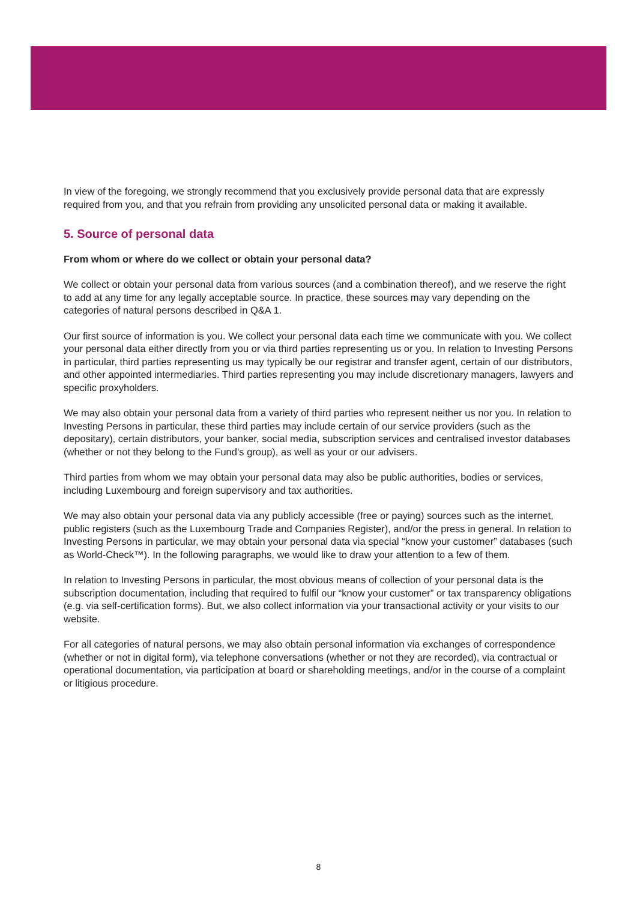In view of the foregoing, we strongly recommend that you exclusively provide personal data that are expressly required from you, and that you refrain from providing any unsolicited personal data or making it available.
5. Source of personal data
From whom or where do we collect or obtain your personal data?
We collect or obtain your personal data from various sources (and a combination thereof), and we reserve the right to add at any time for any legally acceptable source. In practice, these sources may vary depending on the categories of natural persons described in Q&A 1.
Our first source of information is you. We collect your personal data each time we communicate with you. We collect your personal data either directly from you or via third parties representing us or you. In relation to Investing Persons in particular, third parties representing us may typically be our registrar and transfer agent, certain of our distributors, and other appointed intermediaries. Third parties representing you may include discretionary managers, lawyers and specific proxyholders.
We may also obtain your personal data from a variety of third parties who represent neither us nor you. In relation to Investing Persons in particular, these third parties may include certain of our service providers (such as the depositary), certain distributors, your banker, social media, subscription services and centralised investor databases (whether or not they belong to the Fund’s group), as well as your or our advisers.
Third parties from whom we may obtain your personal data may also be public authorities, bodies or services, including Luxembourg and foreign supervisory and tax authorities.
We may also obtain your personal data via any publicly accessible (free or paying) sources such as the internet, public registers (such as the Luxembourg Trade and Companies Register), and/or the press in general. In relation to Investing Persons in particular, we may obtain your personal data via special “know your customer” databases (such as World-Check™). In the following paragraphs, we would like to draw your attention to a few of them.
In relation to Investing Persons in particular, the most obvious means of collection of your personal data is the subscription documentation, including that required to fulfil our “know your customer” or tax transparency obligations (e.g. via self-certification forms). But, we also collect information via your transactional activity or your visits to our website.
For all categories of natural persons, we may also obtain personal information via exchanges of correspondence (whether or not in digital form), via telephone conversations (whether or not they are recorded), via contractual or operational documentation, via participation at board or shareholding meetings, and/or in the course of a complaint or litigious procedure.
8